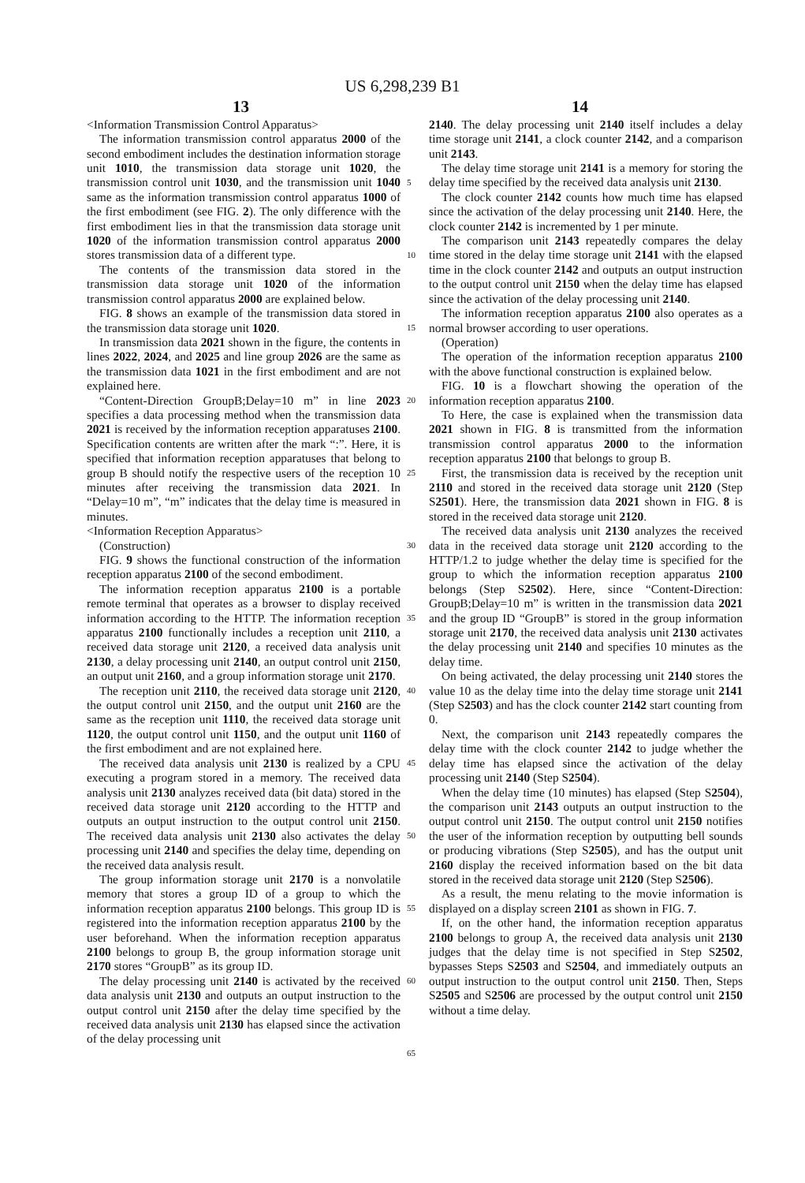US 6,298,239 B1
13 14
<Information Transmission Control Apparatus>
The information transmission control apparatus 2000 of the second embodiment includes the destination information storage unit 1010, the transmission data storage unit 1020, the transmission control unit 1030, and the transmission unit 1040 same as the information transmission control apparatus 1000 of the first embodiment (see FIG. 2). The only difference with the first embodiment lies in that the transmission data storage unit 1020 of the information transmission control apparatus 2000 stores transmission data of a different type.
The contents of the transmission data stored in the transmission data storage unit 1020 of the information transmission control apparatus 2000 are explained below.
FIG. 8 shows an example of the transmission data stored in the transmission data storage unit 1020.
In transmission data 2021 shown in the figure, the contents in lines 2022, 2024, and 2025 and line group 2026 are the same as the transmission data 1021 in the first embodiment and are not explained here.
“Content-Direction GroupB;Delay=10 m” in line 2023 specifies a data processing method when the transmission data 2021 is received by the information reception apparatuses 2100. Specification contents are written after the mark “:”. Here, it is specified that information reception apparatuses that belong to group B should notify the respective users of the reception 10 minutes after receiving the transmission data 2021. In “Delay=10 m”, “m” indicates that the delay time is measured in minutes.
<Information Reception Apparatus>
(Construction)
FIG. 9 shows the functional construction of the information reception apparatus 2100 of the second embodiment.
The information reception apparatus 2100 is a portable remote terminal that operates as a browser to display received information according to the HTTP. The information reception apparatus 2100 functionally includes a reception unit 2110, a received data storage unit 2120, a received data analysis unit 2130, a delay processing unit 2140, an output control unit 2150, an output unit 2160, and a group information storage unit 2170.
The reception unit 2110, the received data storage unit 2120, the output control unit 2150, and the output unit 2160 are the same as the reception unit 1110, the received data storage unit 1120, the output control unit 1150, and the output unit 1160 of the first embodiment and are not explained here.
The received data analysis unit 2130 is realized by a CPU executing a program stored in a memory. The received data analysis unit 2130 analyzes received data (bit data) stored in the received data storage unit 2120 according to the HTTP and outputs an output instruction to the output control unit 2150. The received data analysis unit 2130 also activates the delay processing unit 2140 and specifies the delay time, depending on the received data analysis result.
The group information storage unit 2170 is a nonvolatile memory that stores a group ID of a group to which the information reception apparatus 2100 belongs. This group ID is registered into the information reception apparatus 2100 by the user beforehand. When the information reception apparatus 2100 belongs to group B, the group information storage unit 2170 stores “GroupB” as its group ID.
The delay processing unit 2140 is activated by the received data analysis unit 2130 and outputs an output instruction to the output control unit 2150 after the delay time specified by the received data analysis unit 2130 has elapsed since the activation of the delay processing unit
5
10
15
20
25
30
35
40
45
50
55
60
65
2140. The delay processing unit 2140 itself includes a delay time storage unit 2141, a clock counter 2142, and a comparison unit 2143.
The delay time storage unit 2141 is a memory for storing the delay time specified by the received data analysis unit 2130.
The clock counter 2142 counts how much time has elapsed since the activation of the delay processing unit 2140. Here, the clock counter 2142 is incremented by 1 per minute.
The comparison unit 2143 repeatedly compares the delay time stored in the delay time storage unit 2141 with the elapsed time in the clock counter 2142 and outputs an output instruction to the output control unit 2150 when the delay time has elapsed since the activation of the delay processing unit 2140.
The information reception apparatus 2100 also operates as a normal browser according to user operations.
(Operation)
The operation of the information reception apparatus 2100 with the above functional construction is explained below.
FIG. 10 is a flowchart showing the operation of the information reception apparatus 2100.
To Here, the case is explained when the transmission data 2021 shown in FIG. 8 is transmitted from the information transmission control apparatus 2000 to the information reception apparatus 2100 that belongs to group B.
First, the transmission data is received by the reception unit 2110 and stored in the received data storage unit 2120 (Step S2501). Here, the transmission data 2021 shown in FIG. 8 is stored in the received data storage unit 2120.
The received data analysis unit 2130 analyzes the received data in the received data storage unit 2120 according to the HTTP/1.2 to judge whether the delay time is specified for the group to which the information reception apparatus 2100 belongs (Step S2502). Here, since “Content-Direction: GroupB;Delay=10 m” is written in the transmission data 2021 and the group ID “GroupB” is stored in the group information storage unit 2170, the received data analysis unit 2130 activates the delay processing unit 2140 and specifies 10 minutes as the delay time.
On being activated, the delay processing unit 2140 stores the value 10 as the delay time into the delay time storage unit 2141 (Step S2503) and has the clock counter 2142 start counting from 0.
Next, the comparison unit 2143 repeatedly compares the delay time with the clock counter 2142 to judge whether the delay time has elapsed since the activation of the delay processing unit 2140 (Step S2504).
When the delay time (10 minutes) has elapsed (Step S2504), the comparison unit 2143 outputs an output instruction to the output control unit 2150. The output control unit 2150 notifies the user of the information reception by outputting bell sounds or producing vibrations (Step S2505), and has the output unit 2160 display the received information based on the bit data stored in the received data storage unit 2120 (Step S2506).
As a result, the menu relating to the movie information is displayed on a display screen 2101 as shown in FIG. 7.
If, on the other hand, the information reception apparatus 2100 belongs to group A, the received data analysis unit 2130 judges that the delay time is not specified in Step S2502, bypasses Steps S2503 and S2504, and immediately outputs an output instruction to the output control unit 2150. Then, Steps S2505 and S2506 are processed by the output control unit 2150 without a time delay.